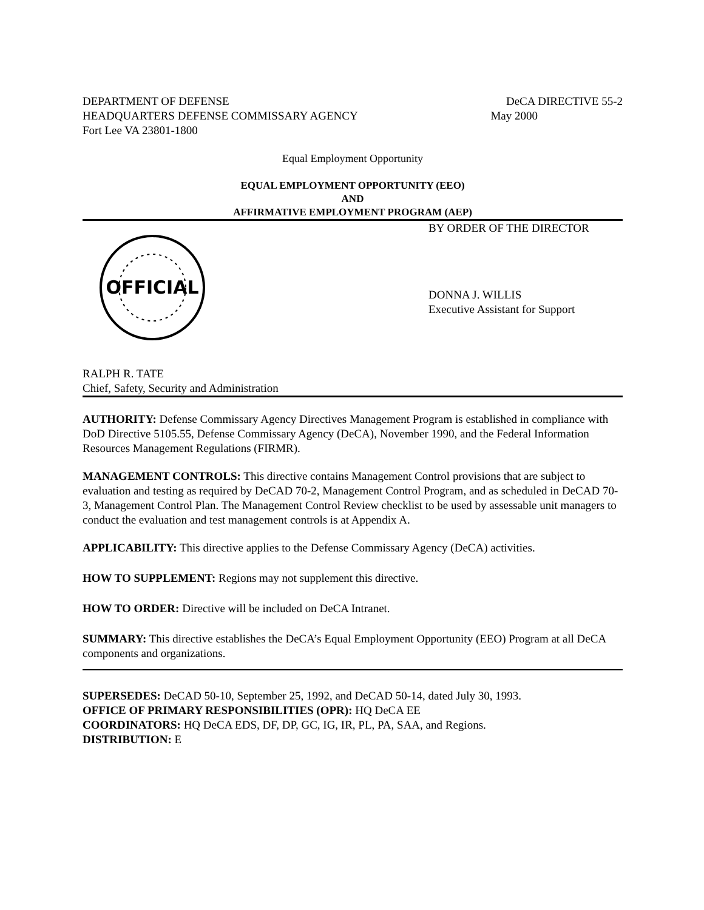DEPARTMENT OF DEFENSE DeCA DIRECTIVE 55-2
HEADQUARTERS DEFENSE COMMISSARY AGENCY May 2000
Fort Lee VA 23801-1800
Equal Employment Opportunity
EQUAL EMPLOYMENT OPPORTUNITY (EEO)
AND
AFFIRMATIVE EMPLOYMENT PROGRAM (AEP)
OFFICIAL
BY ORDER OF THE DIRECTOR
DONNA J. WILLIS
Executive Assistant for Support
RALPH R. TATE
Chief, Safety, Security and Administration
AUTHORITY: Defense Commissary Agency Directives Management Program is established in compliance with DoD Directive 5105.55, Defense Commissary Agency (DeCA), November 1990, and the Federal Information Resources Management Regulations (FIRMR).
MANAGEMENT CONTROLS: This directive contains Management Control provisions that are subject to evaluation and testing as required by DeCAD 70-2, Management Control Program, and as scheduled in DeCAD 70-3, Management Control Plan. The Management Control Review checklist to be used by assessable unit managers to conduct the evaluation and test management controls is at Appendix A.
APPLICABILITY: This directive applies to the Defense Commissary Agency (DeCA) activities.
HOW TO SUPPLEMENT: Regions may not supplement this directive.
HOW TO ORDER: Directive will be included on DeCA Intranet.
SUMMARY: This directive establishes the DeCA’s Equal Employment Opportunity (EEO) Program at all DeCA components and organizations.
SUPERSEDES: DeCAD 50-10, September 25, 1992, and DeCAD 50-14, dated July 30, 1993.
OFFICE OF PRIMARY RESPONSIBILITIES (OPR): HQ DeCA EE
COORDINATORS: HQ DeCA EDS, DF, DP, GC, IG, IR, PL, PA, SAA, and Regions.
DISTRIBUTION: E